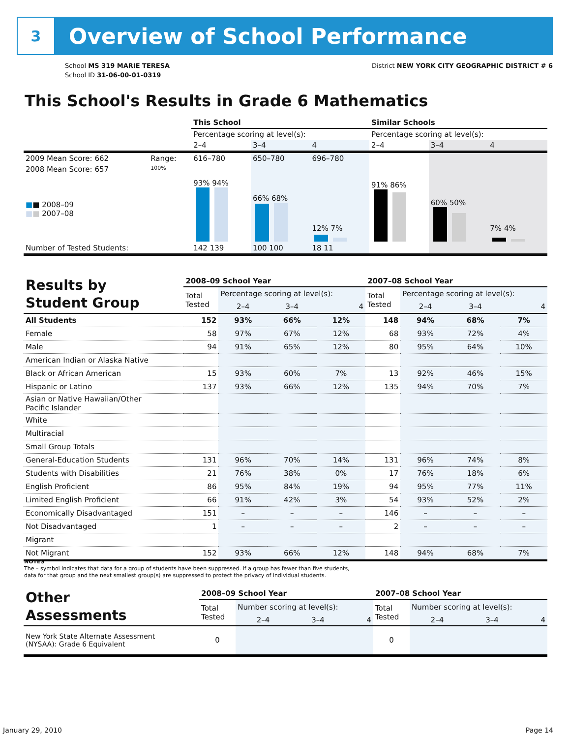3
Overview of School Performance
School MS 319 MARIE TERESA
School ID 31-06-00-01-0319
District NEW YORK CITY GEOGRAPHIC DISTRICT # 6
This School's Results in Grade 6 Mathematics
| | | This School | | | Similar Schools | | |
| | | Percentage scoring at level(s): | | | Percentage scoring at level(s): | | |
| | | 2–4 | 3–4 | 4 | 2–4 | 3–4 | 4 |
| 2009 Mean Score: 662 | Range: | 616–780 | 650–780 | 696–780 | | | |
| 2008 Mean Score: 657 ■ ■ 2008–09 ■ ■ 2007–08 | 100% | 93% 94% | 66% 68% | 12% 7% | 91% 86% | 60% 50% | 7% 4% |
| Number of Tested Students: | | 142 139 | 100 100 | 18 11 | | | |
| Results by Student Group | 2008–09 School Year | | | | 2007–08 School Year | | | |
| | Total Tested | Percentage scoring at level(s): | | | Total Tested | Percentage scoring at level(s): | | |
| | | 2–4 | 3–4 | 4 | | 2–4 | 3–4 | 4 |
| All Students | 152 | 93% | 66% | 12% | 148 | 94% | 68% | 7% |
| Female | 58 | 97% | 67% | 12% | 68 | 93% | 72% | 4% |
| Male | 94 | 91% | 65% | 12% | 80 | 95% | 64% | 10% |
| American Indian or Alaska Native | | | | | | | | |
| Black or African American | 15 | 93% | 60% | 7% | 13 | 92% | 46% | 15% |
| Hispanic or Latino | 137 | 93% | 66% | 12% | 135 | 94% | 70% | 7% |
| Asian or Native Hawaiian/Other Pacific Islander | | | | | | | | |
| White | | | | | | | | |
| Multiracial | | | | | | | | |
| Small Group Totals | | | | | | | | |
| General-Education Students | 131 | 96% | 70% | 14% | 131 | 96% | 74% | 8% |
| Students with Disabilities | 21 | 76% | 38% | 0% | 17 | 76% | 18% | 6% |
| English Proficient | 86 | 95% | 84% | 19% | 94 | 95% | 77% | 11% |
| Limited English Proficient | 66 | 91% | 42% | 3% | 54 | 93% | 52% | 2% |
| Economically Disadvantaged | 151 | – | – | – | 146 | – | – | – |
| Not Disadvantaged | 1 | – | – | – | 2 | – | – | – |
| Migrant | | | | | | | | |
| Not Migrant | 152 | 93% | 66% | 12% | 148 | 94% | 68% | 7% |
NOTES
The – symbol indicates that data for a group of students have been suppressed. If a group has fewer than five students,
data for that group and the next smallest group(s) are suppressed to protect the privacy of individual students.
| Other Assessments | 2008–09 School Year | | | | 2007–08 School Year | | | |
| | Total Tested | Number scoring at level(s): | | | Total Tested | Number scoring at level(s): | | |
| | | 2–4 | 3–4 | 4 | | 2–4 | 3–4 | 4 |
| New York State Alternate Assessment (NYSAA): Grade 6 Equivalent | 0 | | | | 0 | | | |
January 29, 2010 Page 14